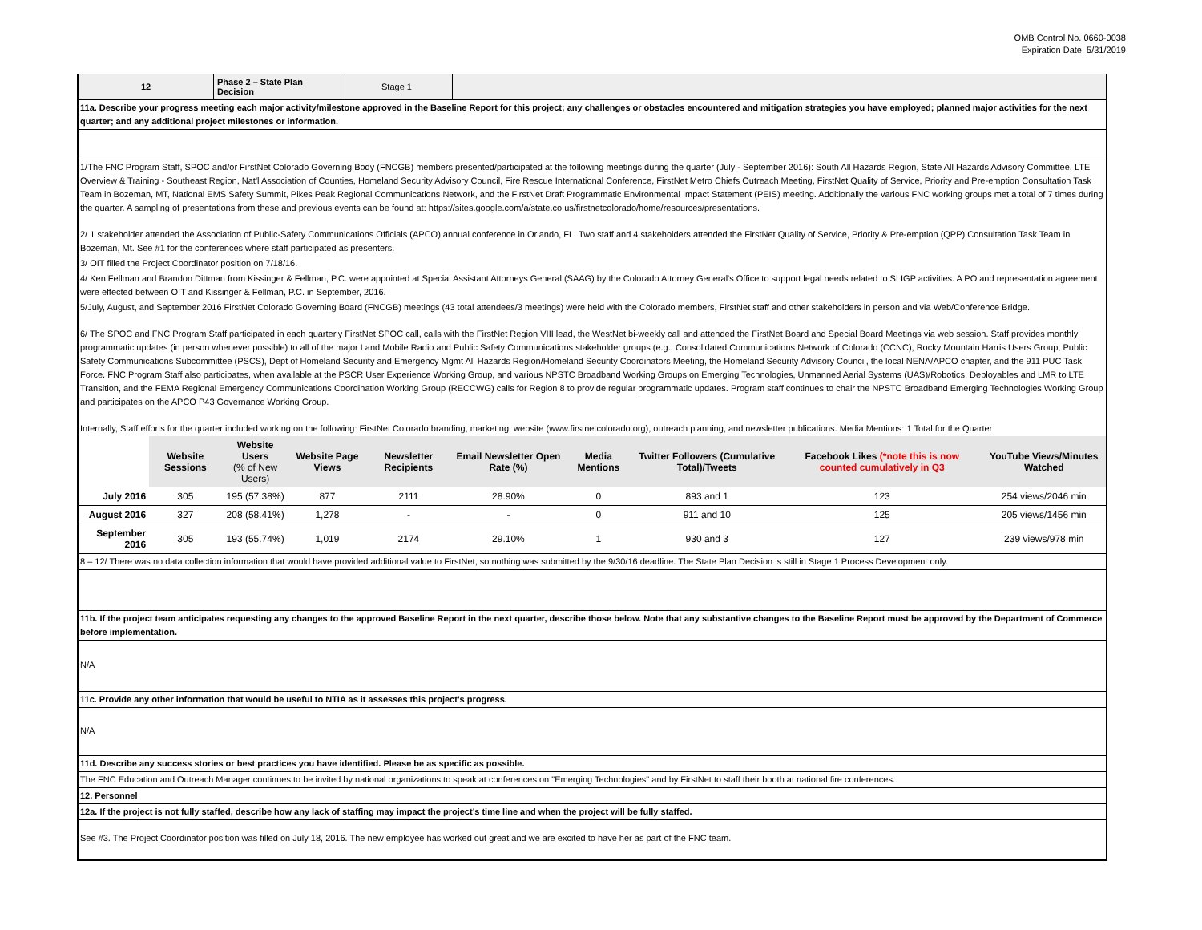OMB Control No. 0660-0038
Expiration Date: 5/31/2019
12 Phase 2 – State Plan Decision
Stage 1
11a. Describe your progress meeting each major activity/milestone approved in the Baseline Report for this project; any challenges or obstacles encountered and mitigation strategies you have employed; planned major activities for the next quarter; and any additional project milestones or information.
1/The FNC Program Staff, SPOC and/or FirstNet Colorado Governing Body (FNCGB) members presented/participated at the following meetings during the quarter (July - September 2016): South All Hazards Region, State All Hazards Advisory Committee, LTE Overview & Training - Southeast Region, Nat'l Association of Counties, Homeland Security Advisory Council, Fire Rescue International Conference, FirstNet Metro Chiefs Outreach Meeting, FirstNet Quality of Service, Priority and Pre-emption Consultation Task Team in Bozeman, MT, National EMS Safety Summit, Pikes Peak Regional Communications Network, and the FirstNet Draft Programmatic Environmental Impact Statement (PEIS) meeting. Additionally the various FNC working groups met a total of 7 times during the quarter. A sampling of presentations from these and previous events can be found at: https://sites.google.com/a/state.co.us/firstnetcolorado/home/resources/presentations.
2/ 1 stakeholder attended the Association of Public-Safety Communications Officials (APCO) annual conference in Orlando, FL. Two staff and 4 stakeholders attended the FirstNet Quality of Service, Priority & Pre-emption (QPP) Consultation Task Team in Bozeman, Mt. See #1 for the conferences where staff participated as presenters.
3/ OIT filled the Project Coordinator position on 7/18/16.
4/ Ken Fellman and Brandon Dittman from Kissinger & Fellman, P.C. were appointed at Special Assistant Attorneys General (SAAG) by the Colorado Attorney General's Office to support legal needs related to SLIGP activities. A PO and representation agreement were effected between OIT and Kissinger & Fellman, P.C. in September, 2016.
5/July, August, and September 2016 FirstNet Colorado Governing Board (FNCGB) meetings (43 total attendees/3 meetings) were held with the Colorado members, FirstNet staff and other stakeholders in person and via Web/Conference Bridge.
6/ The SPOC and FNC Program Staff participated in each quarterly FirstNet SPOC call, calls with the FirstNet Region VIII lead, the WestNet bi-weekly call and attended the FirstNet Board and Special Board Meetings via web session. Staff provides monthly programmatic updates (in person whenever possible) to all of the major Land Mobile Radio and Public Safety Communications stakeholder groups (e.g., Consolidated Communications Network of Colorado (CCNC), Rocky Mountain Harris Users Group, Public Safety Communications Subcommittee (PSCS), Dept of Homeland Security and Emergency Mgmt All Hazards Region/Homeland Security Coordinators Meeting, the Homeland Security Advisory Council, the local NENA/APCO chapter, and the 911 PUC Task Force. FNC Program Staff also participates, when available at the PSCR User Experience Working Group, and various NPSTC Broadband Working Groups on Emerging Technologies, Unmanned Aerial Systems (UAS)/Robotics, Deployables and LMR to LTE Transition, and the FEMA Regional Emergency Communications Coordination Working Group (RECCWG) calls for Region 8 to provide regular programmatic updates. Program staff continues to chair the NPSTC Broadband Emerging Technologies Working Group and participates on the APCO P43 Governance Working Group.
Internally, Staff efforts for the quarter included working on the following: FirstNet Colorado branding, marketing, website (www.firstnetcolorado.org), outreach planning, and newsletter publications. Media Mentions: 1 Total for the Quarter
| | Website Sessions | Website Users (% of New Users) | Website Page Views | Newsletter Recipients | Email Newsletter Open Rate (%) | Media Mentions | Twitter Followers (Cumulative Total)/Tweets | Facebook Likes (*note this is now counted cumulatively in Q3 | YouTube Views/Minutes Watched |
| --- | --- | --- | --- | --- | --- | --- | --- | --- | --- |
| July 2016 | 305 | 195 (57.38%) | 877 | 2111 | 28.90% | 0 | 893 and 1 | 123 | 254 views/2046 min |
| August 2016 | 327 | 208 (58.41%) | 1,278 | - | - | 0 | 911 and 10 | 125 | 205 views/1456 min |
| September 2016 | 305 | 193 (55.74%) | 1,019 | 2174 | 29.10% | 1 | 930 and 3 | 127 | 239 views/978 min |
8 – 12/ There was no data collection information that would have provided additional value to FirstNet, so nothing was submitted by the 9/30/16 deadline. The State Plan Decision is still in Stage 1 Process Development only.
11b. If the project team anticipates requesting any changes to the approved Baseline Report in the next quarter, describe those below. Note that any substantive changes to the Baseline Report must be approved by the Department of Commerce before implementation.
N/A
11c. Provide any other information that would be useful to NTIA as it assesses this project’s progress.
N/A
11d. Describe any success stories or best practices you have identified. Please be as specific as possible.
The FNC Education and Outreach Manager continues to be invited by national organizations to speak at conferences on "Emerging Technologies" and by FirstNet to staff their booth at national fire conferences.
12. Personnel
12a. If the project is not fully staffed, describe how any lack of staffing may impact the project’s time line and when the project will be fully staffed.
See #3. The Project Coordinator position was filled on July 18, 2016. The new employee has worked out great and we are excited to have her as part of the FNC team.